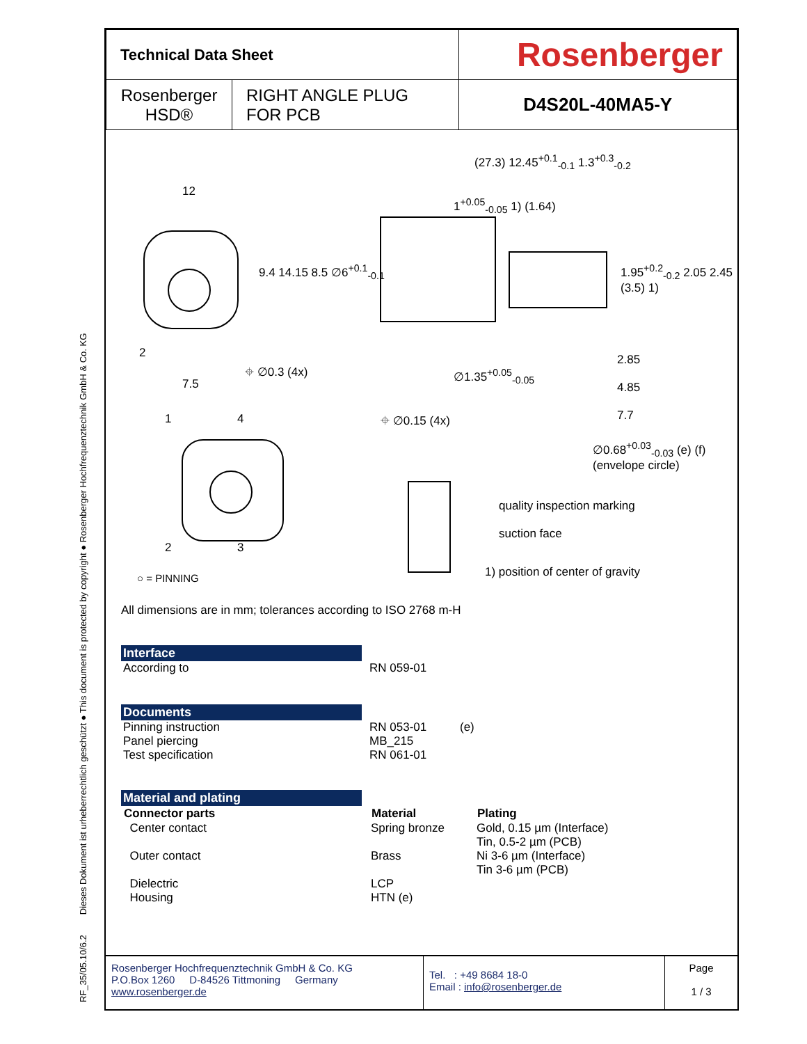RF_35/05.10/6.2 Dieses Dokument ist urheberrechtlich geschützt ● This document is protected by copyright ● Rosenberger Hochfrequenztechnik GmbH & Co. KG
| Technical Data Sheet | | Rosenberger |
| Rosenberger HSD® | RIGHT ANGLE PLUG FOR PCB | D4S20L-40MA5-Y |
12
(27.3) 12.45<sup>+0.1</sup><sub>-0.1</sub> 1.3<sup>+0.3</sup><sub>-0.2</sub>
1<sup>+0.05</sup><sub>-0.05</sub> 1) (1.64)
9.4 14.15 8.5 ∅6<sup>+0.1</sup><sub>-0.1</sub>
1.95<sup>+0.2</sup><sub>-0.2</sub> 2.05 2.45 (3.5) 1)
2
7.5
⌖ ∅0.3 (4x) ∅1.35<sup>+0.05</sup><sub>-0.05</sub>
2.85
4.85
7.7
⌖ ∅0.15 (4x)
∅0.68<sup>+0.03</sup><sub>-0.03</sub> (e) (f)
(envelope circle)
1 4
2 3
quality inspection marking
suction face
○ = PINNING
1) position of center of gravity
All dimensions are in mm; tolerances according to ISO 2768 m-H
Interface
| According to | RN 059-01 |
Documents
| Pinning instruction | RN 053-01 | (e) |
| Panel piercing | MB_215 | |
| Test specification | RN 061-01 | |
Material and plating
| Connector parts | Material | Plating |
| --- | --- | --- |
| Center contact | Spring bronze | Gold, 0.15 µm (Interface) Tin, 0.5-2 µm (PCB) |
| Outer contact | Brass | Ni 3-6 µm (Interface) Tin 3-6 µm (PCB) |
| Dielectric | LCP | |
| Housing | HTN (e) | |
Rosenberger Hochfrequenztechnik GmbH & Co. KG
P.O.Box 1260 D-84526 Tittmoning Germany
www.rosenberger.de
Tel. : +49 8684 18-0
Email : info@rosenberger.de
Page
1 / 3